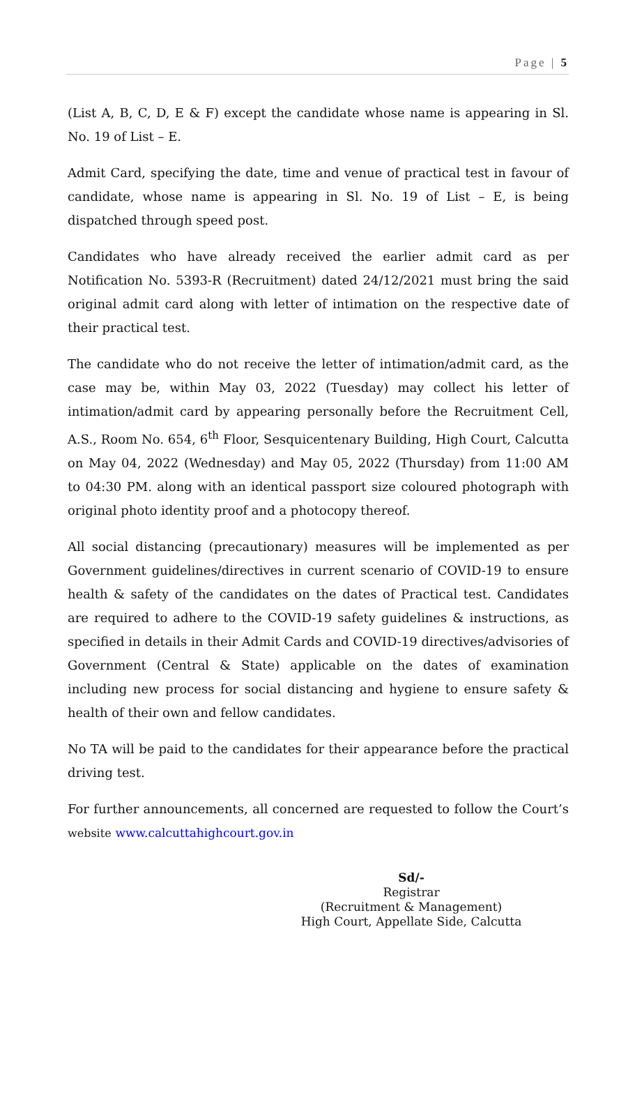Page | 5
(List A, B, C, D, E & F) except the candidate whose name is appearing in Sl. No. 19 of List – E.
Admit Card, specifying the date, time and venue of practical test in favour of candidate, whose name is appearing in Sl. No. 19 of List – E, is being dispatched through speed post.
Candidates who have already received the earlier admit card as per Notification No. 5393-R (Recruitment) dated 24/12/2021 must bring the said original admit card along with letter of intimation on the respective date of their practical test.
The candidate who do not receive the letter of intimation/admit card, as the case may be, within May 03, 2022 (Tuesday) may collect his letter of intimation/admit card by appearing personally before the Recruitment Cell, A.S., Room No. 654, 6<sup>th</sup> Floor, Sesquicentenary Building, High Court, Calcutta on May 04, 2022 (Wednesday) and May 05, 2022 (Thursday) from 11:00 AM to 04:30 PM. along with an identical passport size coloured photograph with original photo identity proof and a photocopy thereof.
All social distancing (precautionary) measures will be implemented as per Government guidelines/directives in current scenario of COVID-19 to ensure health & safety of the candidates on the dates of Practical test. Candidates are required to adhere to the COVID-19 safety guidelines & instructions, as specified in details in their Admit Cards and COVID-19 directives/advisories of Government (Central & State) applicable on the dates of examination including new process for social distancing and hygiene to ensure safety & health of their own and fellow candidates.
No TA will be paid to the candidates for their appearance before the practical driving test.
For further announcements, all concerned are requested to follow the Court’s website www.calcuttahighcourt.gov.in
Sd/-
Registrar
(Recruitment & Management)
High Court, Appellate Side, Calcutta